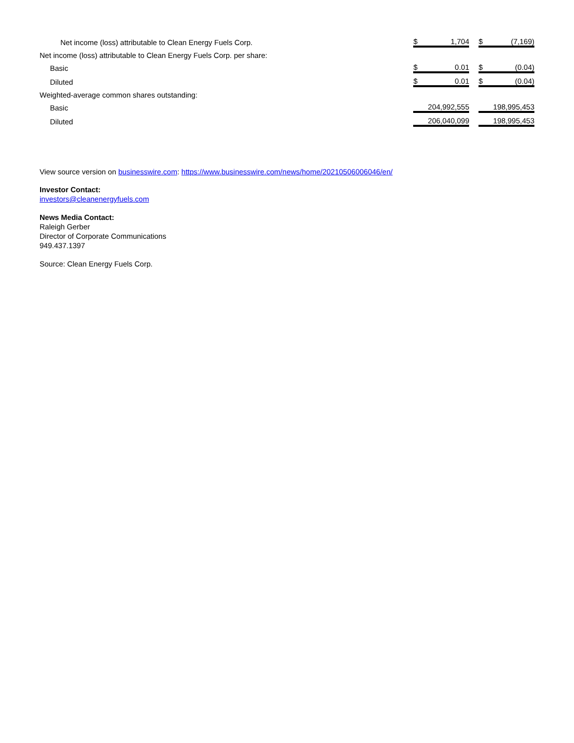| Net income (loss) attributable to Clean Energy Fuels Corp. | $ | 1,704 | | $ | (7,169) |
| Net income (loss) attributable to Clean Energy Fuels Corp. per share: | | | | | |
| Basic | $ | 0.01 | | $ | (0.04) |
| Diluted | $ | 0.01 | | $ | (0.04) |
| Weighted-average common shares outstanding: | | | | | |
| Basic | | 204,992,555 | | | 198,995,453 |
| Diluted | | 206,040,099 | | | 198,995,453 |
View source version on businesswire.com: https://www.businesswire.com/news/home/20210506006046/en/
Investor Contact:
investors@cleanenergyfuels.com
News Media Contact:
Raleigh Gerber
Director of Corporate Communications
949.437.1397
Source: Clean Energy Fuels Corp.